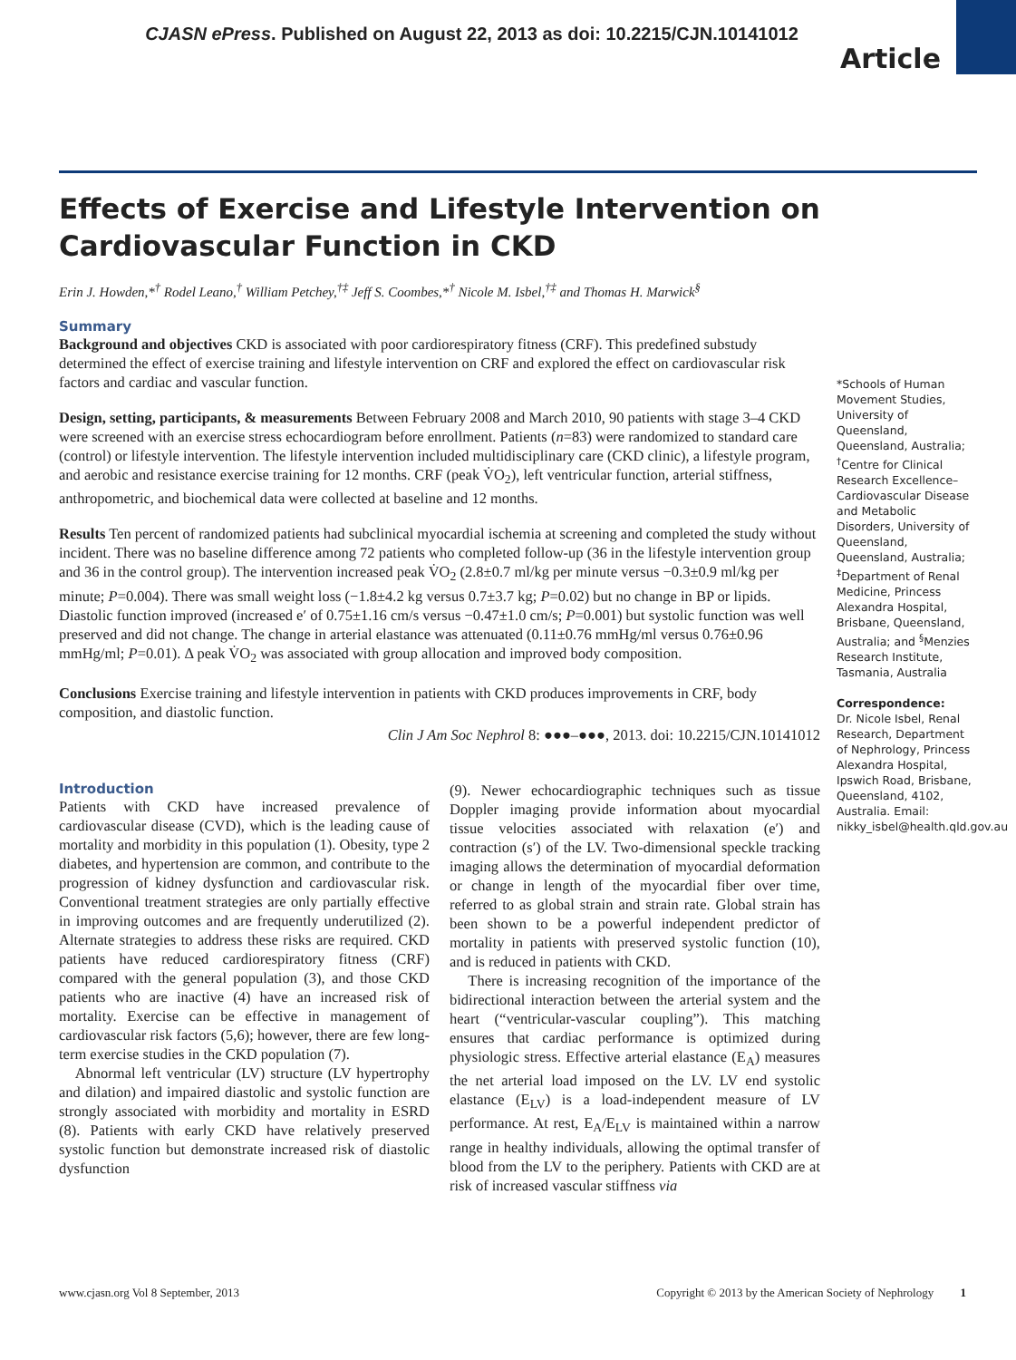CJASN ePress. Published on August 22, 2013 as doi: 10.2215/CJN.10141012
Article
Effects of Exercise and Lifestyle Intervention on Cardiovascular Function in CKD
Erin J. Howden,*<sup>†</sup> Rodel Leano,<sup>†</sup> William Petchey,<sup>†‡</sup> Jeff S. Coombes,*<sup>†</sup> Nicole M. Isbel,<sup>†‡</sup> and Thomas H. Marwick<sup>§</sup>
Summary
Background and objectives CKD is associated with poor cardiorespiratory fitness (CRF). This predefined substudy determined the effect of exercise training and lifestyle intervention on CRF and explored the effect on cardiovascular risk factors and cardiac and vascular function.
Design, setting, participants, & measurements Between February 2008 and March 2010, 90 patients with stage 3–4 CKD were screened with an exercise stress echocardiogram before enrollment. Patients (n=83) were randomized to standard care (control) or lifestyle intervention. The lifestyle intervention included multidisciplinary care (CKD clinic), a lifestyle program, and aerobic and resistance exercise training for 12 months. CRF (peak V̇O<sub>2</sub>), left ventricular function, arterial stiffness, anthropometric, and biochemical data were collected at baseline and 12 months.
Results Ten percent of randomized patients had subclinical myocardial ischemia at screening and completed the study without incident. There was no baseline difference among 72 patients who completed follow-up (36 in the lifestyle intervention group and 36 in the control group). The intervention increased peak V̇O<sub>2</sub> (2.8±0.7 ml/kg per minute versus −0.3±0.9 ml/kg per minute; P=0.004). There was small weight loss (−1.8±4.2 kg versus 0.7±3.7 kg; P=0.02) but no change in BP or lipids. Diastolic function improved (increased e′ of 0.75±1.16 cm/s versus −0.47±1.0 cm/s; P=0.001) but systolic function was well preserved and did not change. The change in arterial elastance was attenuated (0.11±0.76 mmHg/ml versus 0.76±0.96 mmHg/ml; P=0.01). Δ peak V̇O<sub>2</sub> was associated with group allocation and improved body composition.
Conclusions Exercise training and lifestyle intervention in patients with CKD produces improvements in CRF, body composition, and diastolic function.
Clin J Am Soc Nephrol 8: ●●●–●●●, 2013. doi: 10.2215/CJN.10141012
Introduction
Patients with CKD have increased prevalence of cardiovascular disease (CVD), which is the leading cause of mortality and morbidity in this population (1). Obesity, type 2 diabetes, and hypertension are common, and contribute to the progression of kidney dysfunction and cardiovascular risk. Conventional treatment strategies are only partially effective in improving outcomes and are frequently underutilized (2). Alternate strategies to address these risks are required. CKD patients have reduced cardiorespiratory fitness (CRF) compared with the general population (3), and those CKD patients who are inactive (4) have an increased risk of mortality. Exercise can be effective in management of cardiovascular risk factors (5,6); however, there are few long-term exercise studies in the CKD population (7).
Abnormal left ventricular (LV) structure (LV hypertrophy and dilation) and impaired diastolic and systolic function are strongly associated with morbidity and mortality in ESRD (8). Patients with early CKD have relatively preserved systolic function but demonstrate increased risk of diastolic dysfunction
(9). Newer echocardiographic techniques such as tissue Doppler imaging provide information about myocardial tissue velocities associated with relaxation (e′) and contraction (s′) of the LV. Two-dimensional speckle tracking imaging allows the determination of myocardial deformation or change in length of the myocardial fiber over time, referred to as global strain and strain rate. Global strain has been shown to be a powerful independent predictor of mortality in patients with preserved systolic function (10), and is reduced in patients with CKD.
There is increasing recognition of the importance of the bidirectional interaction between the arterial system and the heart (“ventricular-vascular coupling”). This matching ensures that cardiac performance is optimized during physiologic stress. Effective arterial elastance (E<sub>A</sub>) measures the net arterial load imposed on the LV. LV end systolic elastance (E<sub>LV</sub>) is a load-independent measure of LV performance. At rest, E<sub>A</sub>/E<sub>LV</sub> is maintained within a narrow range in healthy individuals, allowing the optimal transfer of blood from the LV to the periphery. Patients with CKD are at risk of increased vascular stiffness via
*Schools of Human Movement Studies, University of Queensland, Queensland, Australia; <sup>†</sup>Centre for Clinical Research Excellence–Cardiovascular Disease and Metabolic Disorders, University of Queensland, Queensland, Australia; <sup>‡</sup>Department of Renal Medicine, Princess Alexandra Hospital, Brisbane, Queensland, Australia; and <sup>§</sup>Menzies Research Institute, Tasmania, Australia
Correspondence:
Dr. Nicole Isbel, Renal Research, Department of Nephrology, Princess Alexandra Hospital, Ipswich Road, Brisbane, Queensland, 4102, Australia. Email: nikky_isbel@health.qld.gov.au
www.cjasn.org Vol 8 September, 2013 Copyright © 2013 by the American Society of Nephrology 1